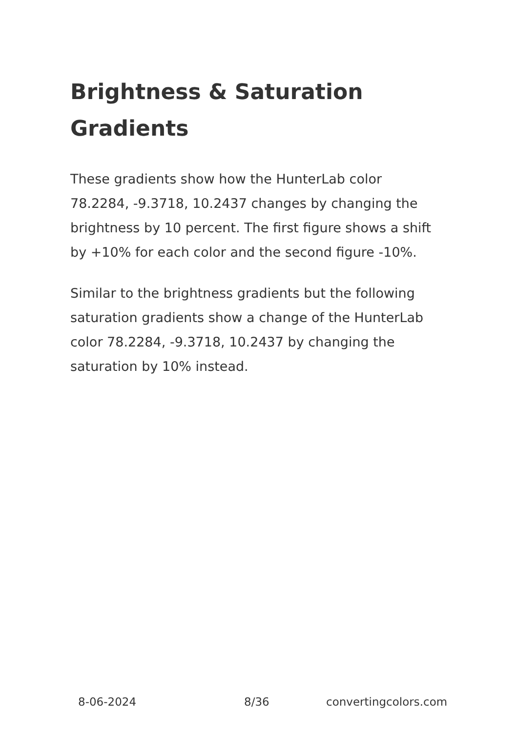Brightness & Saturation Gradients
These gradients show how the HunterLab color 78.2284, -9.3718, 10.2437 changes by changing the brightness by 10 percent. The first figure shows a shift by +10% for each color and the second figure -10%.
Similar to the brightness gradients but the following saturation gradients show a change of the HunterLab color 78.2284, -9.3718, 10.2437 by changing the saturation by 10% instead.
8-06-2024 8/36 convertingcolors.com